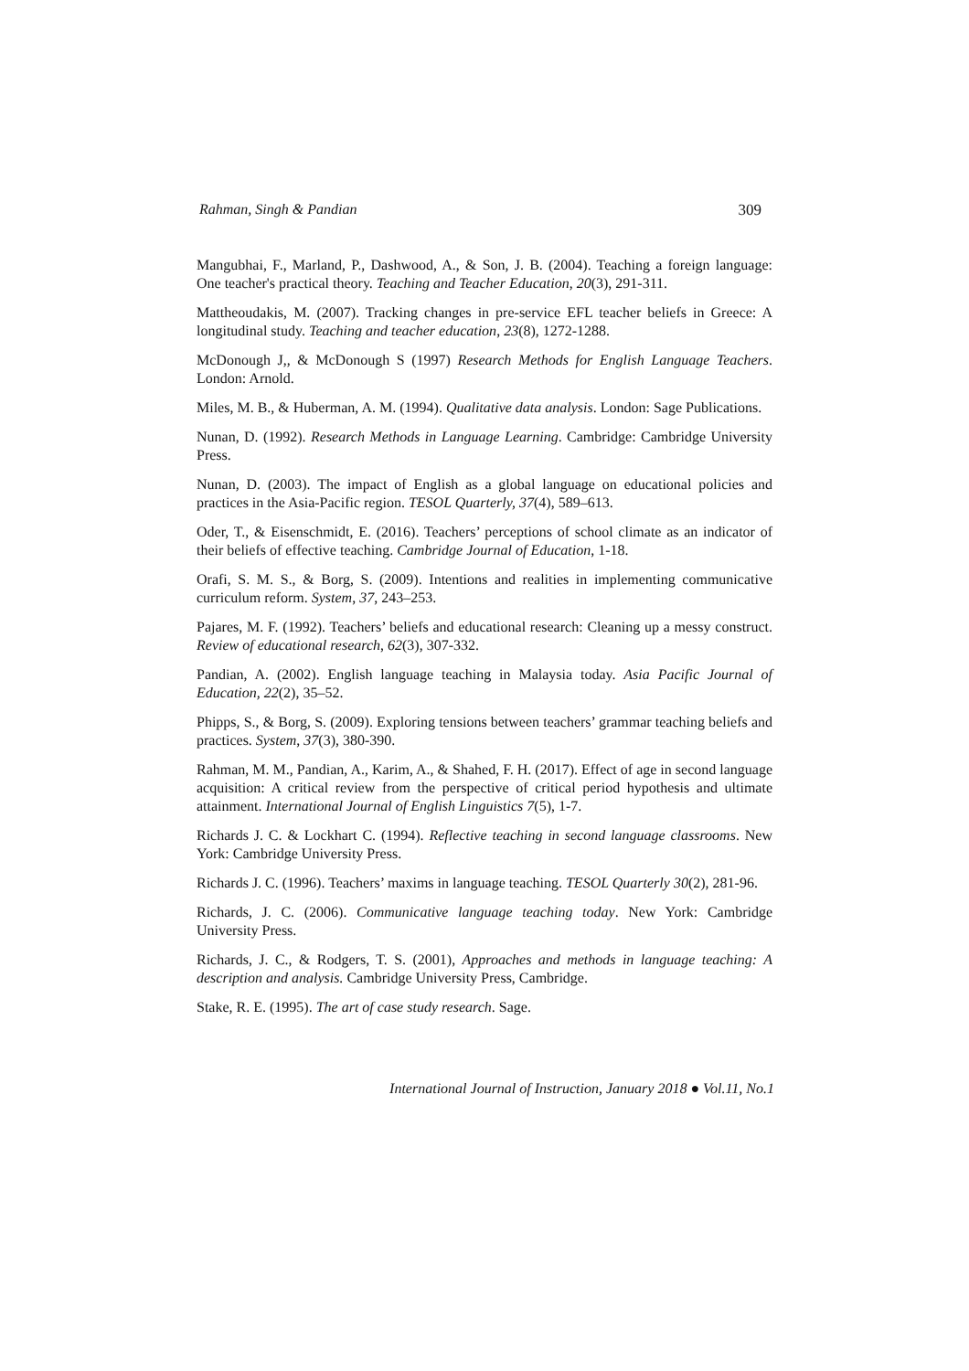Rahman, Singh & Pandian 309
Mangubhai, F., Marland, P., Dashwood, A., & Son, J. B. (2004). Teaching a foreign language: One teacher's practical theory. Teaching and Teacher Education, 20(3), 291-311.
Mattheoudakis, M. (2007). Tracking changes in pre-service EFL teacher beliefs in Greece: A longitudinal study. Teaching and teacher education, 23(8), 1272-1288.
McDonough J,, & McDonough S (1997) Research Methods for English Language Teachers. London: Arnold.
Miles, M. B., & Huberman, A. M. (1994). Qualitative data analysis. London: Sage Publications.
Nunan, D. (1992). Research Methods in Language Learning. Cambridge: Cambridge University Press.
Nunan, D. (2003). The impact of English as a global language on educational policies and practices in the Asia-Pacific region. TESOL Quarterly, 37(4), 589–613.
Oder, T., & Eisenschmidt, E. (2016). Teachers’ perceptions of school climate as an indicator of their beliefs of effective teaching. Cambridge Journal of Education, 1-18.
Orafi, S. M. S., & Borg, S. (2009). Intentions and realities in implementing communicative curriculum reform. System, 37, 243–253.
Pajares, M. F. (1992). Teachers’ beliefs and educational research: Cleaning up a messy construct. Review of educational research, 62(3), 307-332.
Pandian, A. (2002). English language teaching in Malaysia today. Asia Pacific Journal of Education, 22(2), 35–52.
Phipps, S., & Borg, S. (2009). Exploring tensions between teachers’ grammar teaching beliefs and practices. System, 37(3), 380-390.
Rahman, M. M., Pandian, A., Karim, A., & Shahed, F. H. (2017). Effect of age in second language acquisition: A critical review from the perspective of critical period hypothesis and ultimate attainment. International Journal of English Linguistics 7(5), 1-7.
Richards J. C. & Lockhart C. (1994). Reflective teaching in second language classrooms. New York: Cambridge University Press.
Richards J. C. (1996). Teachers’ maxims in language teaching. TESOL Quarterly 30(2), 281-96.
Richards, J. C. (2006). Communicative language teaching today. New York: Cambridge University Press.
Richards, J. C., & Rodgers, T. S. (2001), Approaches and methods in language teaching: A description and analysis. Cambridge University Press, Cambridge.
Stake, R. E. (1995). The art of case study research. Sage.
International Journal of Instruction, January 2018 ● Vol.11, No.1